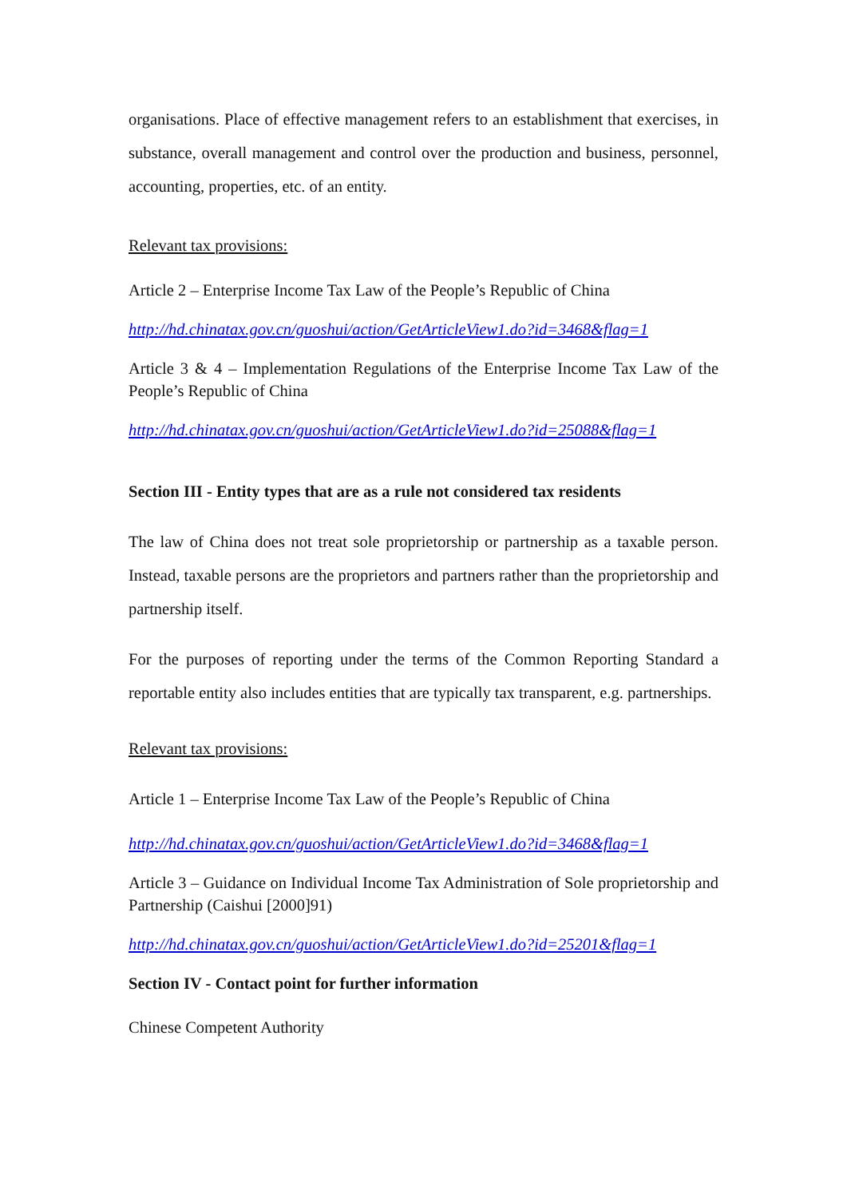organisations. Place of effective management refers to an establishment that exercises, in substance, overall management and control over the production and business, personnel, accounting, properties, etc. of an entity.
Relevant tax provisions:
Article 2 – Enterprise Income Tax Law of the People’s Republic of China
http://hd.chinatax.gov.cn/guoshui/action/GetArticleView1.do?id=3468&flag=1
Article 3 & 4 – Implementation Regulations of the Enterprise Income Tax Law of the People’s Republic of China
http://hd.chinatax.gov.cn/guoshui/action/GetArticleView1.do?id=25088&flag=1
Section III - Entity types that are as a rule not considered tax residents
The law of China does not treat sole proprietorship or partnership as a taxable person. Instead, taxable persons are the proprietors and partners rather than the proprietorship and partnership itself.
For the purposes of reporting under the terms of the Common Reporting Standard a reportable entity also includes entities that are typically tax transparent, e.g. partnerships.
Relevant tax provisions:
Article 1 – Enterprise Income Tax Law of the People’s Republic of China
http://hd.chinatax.gov.cn/guoshui/action/GetArticleView1.do?id=3468&flag=1
Article 3 – Guidance on Individual Income Tax Administration of Sole proprietorship and Partnership (Caishui [2000]91)
http://hd.chinatax.gov.cn/guoshui/action/GetArticleView1.do?id=25201&flag=1
Section IV - Contact point for further information
Chinese Competent Authority